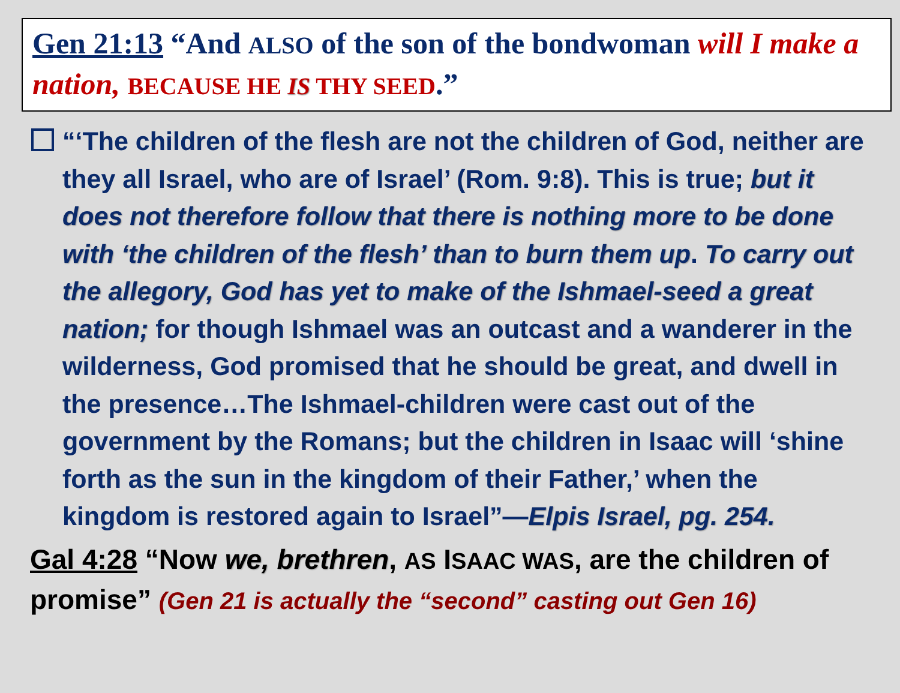Gen 21:13 “And ALSO of the son of the bondwoman will I make a nation, BECAUSE HE IS THY SEED.”
“‘The children of the flesh are not the children of God, neither are they all Israel, who are of Israel’ (Rom. 9:8). This is true; but it does not therefore follow that there is nothing more to be done with ‘the children of the flesh’ than to burn them up. To carry out the allegory, God has yet to make of the Ishmael-seed a great nation; for though Ishmael was an outcast and a wanderer in the wilderness, God promised that he should be great, and dwell in the presence…The Ishmael-children were cast out of the government by the Romans; but the children in Isaac will ‘shine forth as the sun in the kingdom of their Father,’ when the kingdom is restored again to Israel”—Elpis Israel, pg. 254.
Gal 4:28 “Now we, brethren, AS ISAAC WAS, are the children of promise” (Gen 21 is actually the “second” casting out Gen 16)